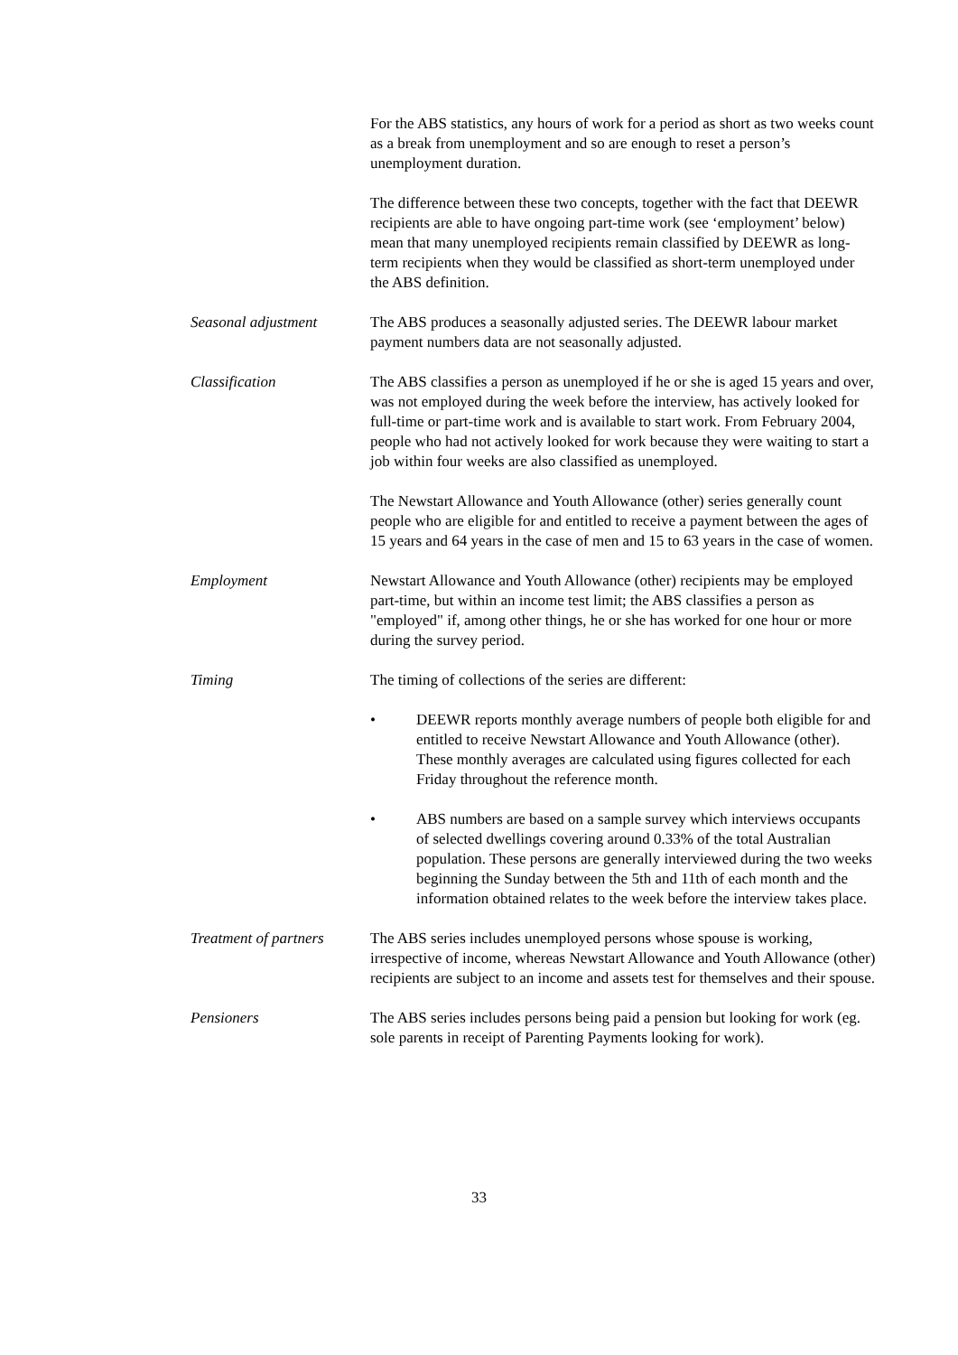For the ABS statistics, any hours of work for a period as short as two weeks count as a break from unemployment and so are enough to reset a person’s unemployment duration.
The difference between these two concepts, together with the fact that DEEWR recipients are able to have ongoing part-time work (see ‘employment’ below) mean that many unemployed recipients remain classified by DEEWR as long-term recipients when they would be classified as short-term unemployed under the ABS definition.
Seasonal adjustment The ABS produces a seasonally adjusted series. The DEEWR labour market payment numbers data are not seasonally adjusted.
Classification The ABS classifies a person as unemployed if he or she is aged 15 years and over, was not employed during the week before the interview, has actively looked for full-time or part-time work and is available to start work. From February 2004, people who had not actively looked for work because they were waiting to start a job within four weeks are also classified as unemployed.
The Newstart Allowance and Youth Allowance (other) series generally count people who are eligible for and entitled to receive a payment between the ages of 15 years and 64 years in the case of men and 15 to 63 years in the case of women.
Employment Newstart Allowance and Youth Allowance (other) recipients may be employed part-time, but within an income test limit; the ABS classifies a person as "employed" if, among other things, he or she has worked for one hour or more during the survey period.
Timing The timing of collections of the series are different:
• DEEWR reports monthly average numbers of people both eligible for and entitled to receive Newstart Allowance and Youth Allowance (other). These monthly averages are calculated using figures collected for each Friday throughout the reference month.
• ABS numbers are based on a sample survey which interviews occupants of selected dwellings covering around 0.33% of the total Australian population. These persons are generally interviewed during the two weeks beginning the Sunday between the 5th and 11th of each month and the information obtained relates to the week before the interview takes place.
Treatment of partners
The ABS series includes unemployed persons whose spouse is working, irrespective of income, whereas Newstart Allowance and Youth Allowance (other) recipients are subject to an income and assets test for themselves and their spouse.
Pensioners The ABS series includes persons being paid a pension but looking for work (eg. sole parents in receipt of Parenting Payments looking for work).
33